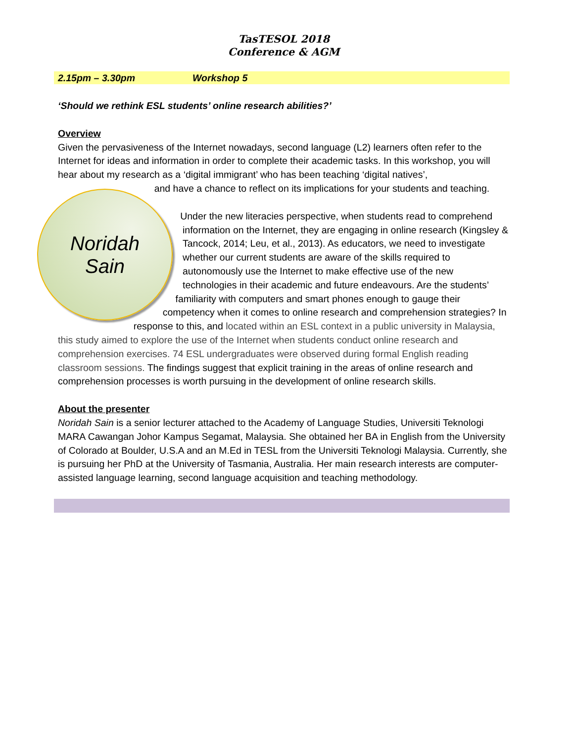TasTESOL 2018
Conference & AGM
2.15pm – 3.30pm Workshop 5
‘Should we rethink ESL students’ online research abilities?’
Overview
Given the pervasiveness of the Internet nowadays, second language (L2) learners often refer to the Internet for ideas and information in order to complete their academic tasks. In this workshop, you will hear about my research as a ‘digital immigrant’ who has been teaching ‘digital natives’,
Noridah
Sain
and have a chance to reflect on its implications for your students and teaching.
Under the new literacies perspective, when students read to comprehend information on the Internet, they are engaging in online research (Kingsley & Tancock, 2014; Leu, et al., 2013). As educators, we need to investigate whether our current students are aware of the skills required to autonomously use the Internet to make effective use of the new technologies in their academic and future endeavours. Are the students’ familiarity with computers and smart phones enough to gauge their competency when it comes to online research and comprehension strategies? In response to this, and located within an ESL context in a public university in Malaysia, this study aimed to explore the use of the Internet when students conduct online research and comprehension exercises. 74 ESL undergraduates were observed during formal English reading classroom sessions. The findings suggest that explicit training in the areas of online research and comprehension processes is worth pursuing in the development of online research skills.
About the presenter
Noridah Sain is a senior lecturer attached to the Academy of Language Studies, Universiti Teknologi MARA Cawangan Johor Kampus Segamat, Malaysia. She obtained her BA in English from the University of Colorado at Boulder, U.S.A and an M.Ed in TESL from the Universiti Teknologi Malaysia. Currently, she is pursuing her PhD at the University of Tasmania, Australia. Her main research interests are computer-assisted language learning, second language acquisition and teaching methodology.